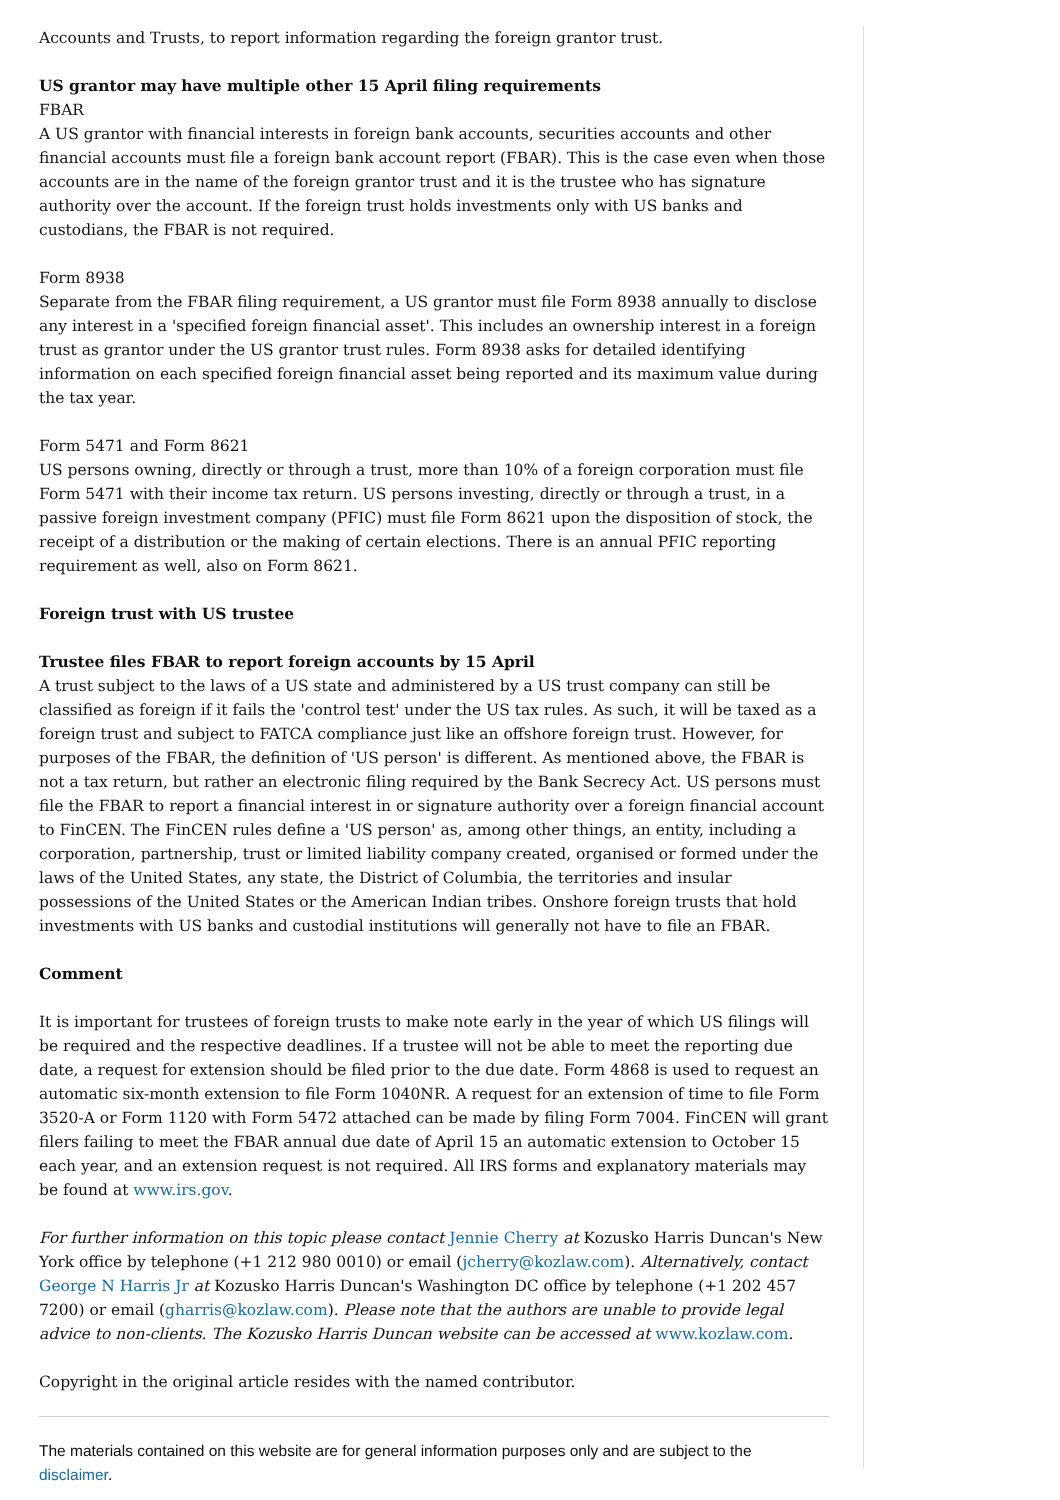Accounts and Trusts, to report information regarding the foreign grantor trust.
US grantor may have multiple other 15 April filing requirements
FBAR
A US grantor with financial interests in foreign bank accounts, securities accounts and other financial accounts must file a foreign bank account report (FBAR). This is the case even when those accounts are in the name of the foreign grantor trust and it is the trustee who has signature authority over the account. If the foreign trust holds investments only with US banks and custodians, the FBAR is not required.
Form 8938
Separate from the FBAR filing requirement, a US grantor must file Form 8938 annually to disclose any interest in a 'specified foreign financial asset'. This includes an ownership interest in a foreign trust as grantor under the US grantor trust rules. Form 8938 asks for detailed identifying information on each specified foreign financial asset being reported and its maximum value during the tax year.
Form 5471 and Form 8621
US persons owning, directly or through a trust, more than 10% of a foreign corporation must file Form 5471 with their income tax return. US persons investing, directly or through a trust, in a passive foreign investment company (PFIC) must file Form 8621 upon the disposition of stock, the receipt of a distribution or the making of certain elections. There is an annual PFIC reporting requirement as well, also on Form 8621.
Foreign trust with US trustee
Trustee files FBAR to report foreign accounts by 15 April
A trust subject to the laws of a US state and administered by a US trust company can still be classified as foreign if it fails the 'control test' under the US tax rules. As such, it will be taxed as a foreign trust and subject to FATCA compliance just like an offshore foreign trust. However, for purposes of the FBAR, the definition of 'US person' is different. As mentioned above, the FBAR is not a tax return, but rather an electronic filing required by the Bank Secrecy Act. US persons must file the FBAR to report a financial interest in or signature authority over a foreign financial account to FinCEN. The FinCEN rules define a 'US person' as, among other things, an entity, including a corporation, partnership, trust or limited liability company created, organised or formed under the laws of the United States, any state, the District of Columbia, the territories and insular possessions of the United States or the American Indian tribes. Onshore foreign trusts that hold investments with US banks and custodial institutions will generally not have to file an FBAR.
Comment
It is important for trustees of foreign trusts to make note early in the year of which US filings will be required and the respective deadlines. If a trustee will not be able to meet the reporting due date, a request for extension should be filed prior to the due date. Form 4868 is used to request an automatic six-month extension to file Form 1040NR. A request for an extension of time to file Form 3520-A or Form 1120 with Form 5472 attached can be made by filing Form 7004. FinCEN will grant filers failing to meet the FBAR annual due date of April 15 an automatic extension to October 15 each year, and an extension request is not required. All IRS forms and explanatory materials may be found at www.irs.gov.
For further information on this topic please contact Jennie Cherry at Kozusko Harris Duncan's New York office by telephone (+1 212 980 0010) or email (jcherry@kozlaw.com). Alternatively, contact George N Harris Jr at Kozusko Harris Duncan's Washington DC office by telephone (+1 202 457 7200) or email (gharris@kozlaw.com). Please note that the authors are unable to provide legal advice to non-clients. The Kozusko Harris Duncan website can be accessed at www.kozlaw.com.
Copyright in the original article resides with the named contributor.
The materials contained on this website are for general information purposes only and are subject to the disclaimer.